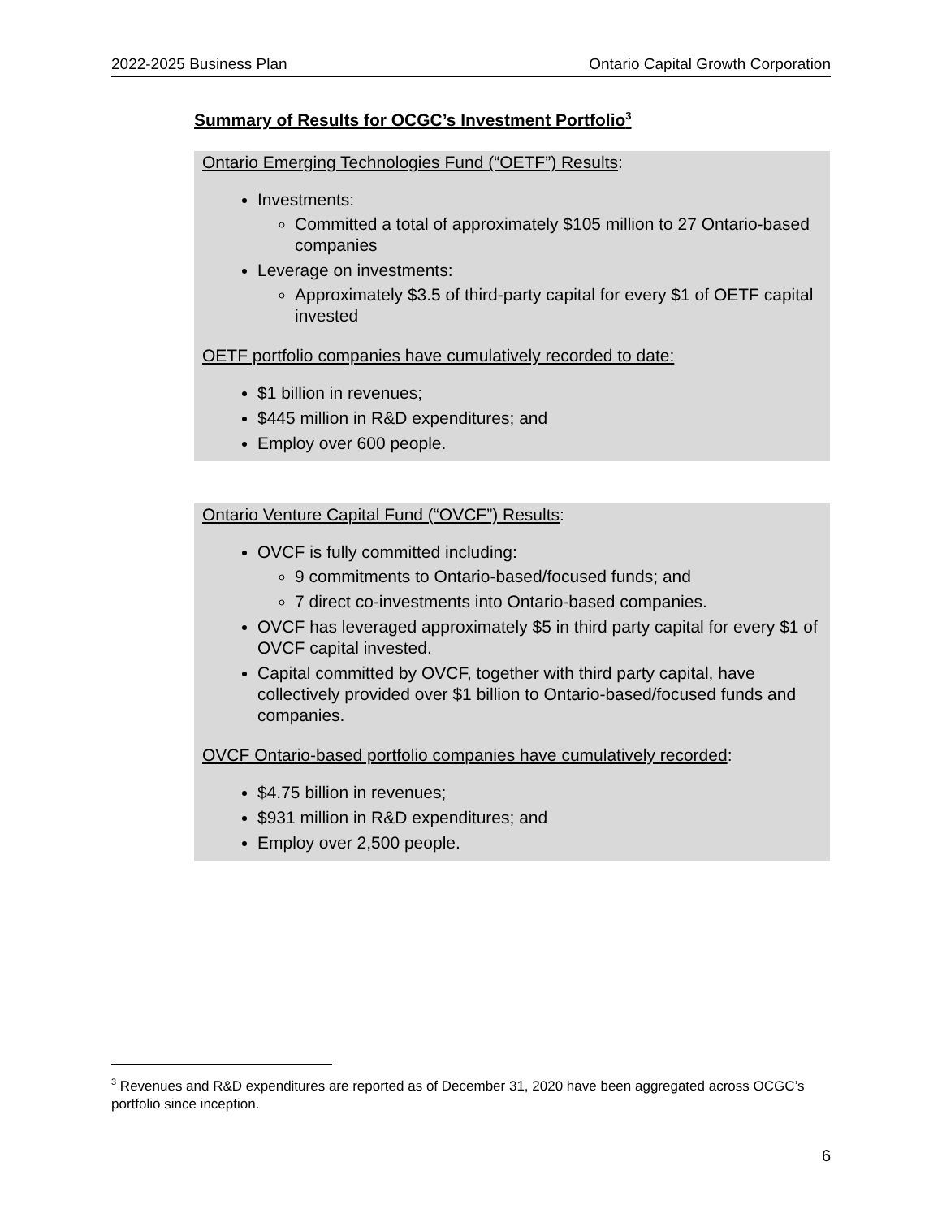2022-2025 Business Plan Ontario Capital Growth Corporation
Summary of Results for OCGC’s Investment Portfolio<sup>3</sup>
Ontario Emerging Technologies Fund (“OETF”) Results:
Investments:
Committed a total of approximately $105 million to 27 Ontario-based companies
Leverage on investments:
Approximately $3.5 of third-party capital for every $1 of OETF capital invested
OETF portfolio companies have cumulatively recorded to date:
$1 billion in revenues;
$445 million in R&D expenditures; and
Employ over 600 people.
Ontario Venture Capital Fund (“OVCF”) Results:
OVCF is fully committed including:
9 commitments to Ontario-based/focused funds; and
7 direct co-investments into Ontario-based companies.
OVCF has leveraged approximately $5 in third party capital for every $1 of OVCF capital invested.
Capital committed by OVCF, together with third party capital, have collectively provided over $1 billion to Ontario-based/focused funds and companies.
OVCF Ontario-based portfolio companies have cumulatively recorded:
$4.75 billion in revenues;
$931 million in R&D expenditures; and
Employ over 2,500 people.
<sup>3</sup> Revenues and R&D expenditures are reported as of December 31, 2020 have been aggregated across OCGC’s portfolio since inception.
6